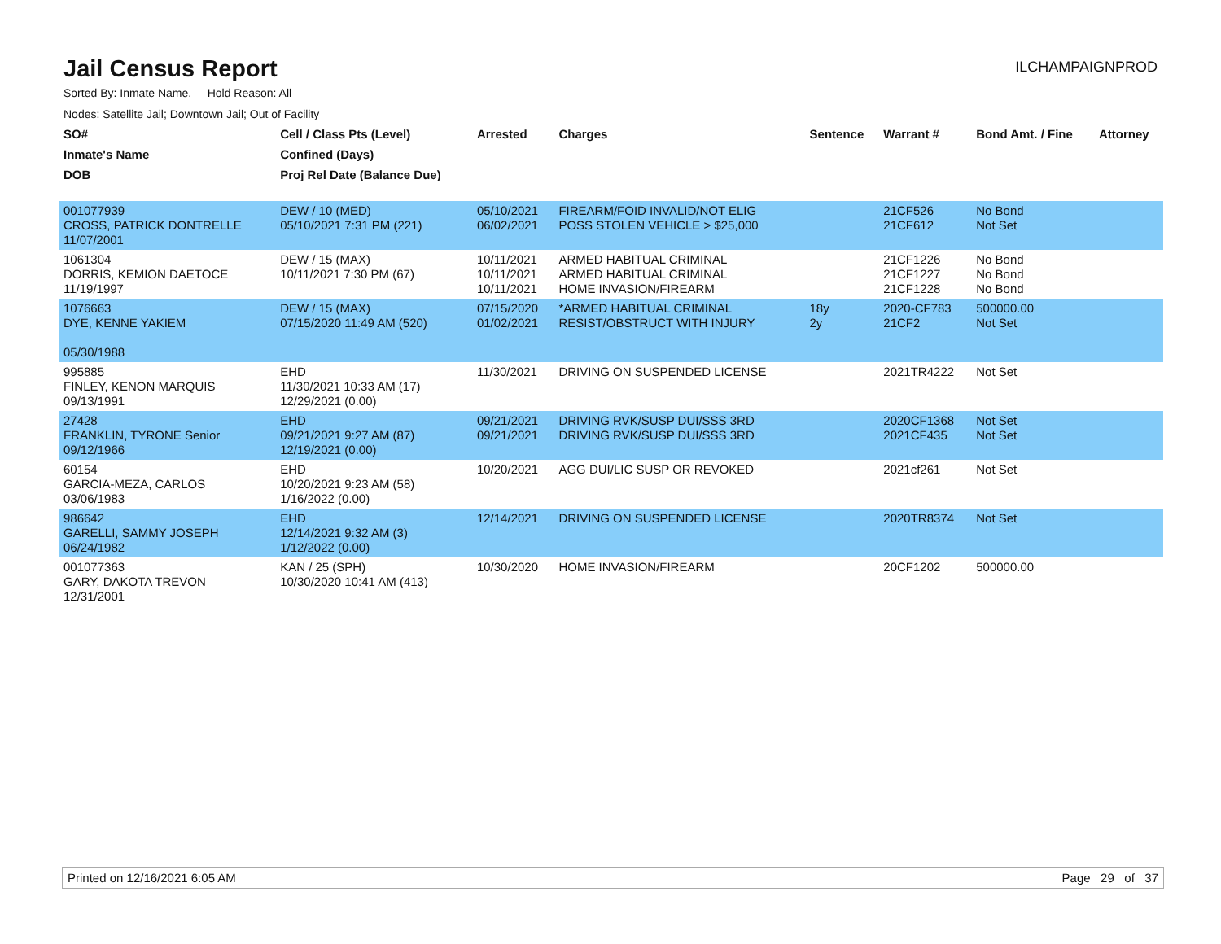Jail Census Report
ILCHAMPAIGNPROD
Sorted By: Inmate Name, Hold Reason: All
Nodes: Satellite Jail; Downtown Jail; Out of Facility
| SO# | Cell / Class Pts (Level) | Arrested | Charges | Sentence | Warrant # | Bond Amt. / Fine | Attorney |
| --- | --- | --- | --- | --- | --- | --- | --- |
| Inmate's Name | Confined (Days) | | | | | | |
| DOB | Proj Rel Date (Balance Due) | | | | | | |
| 001077939 CROSS, PATRICK DONTRELLE 11/07/2001 | DEW / 10 (MED) 05/10/2021 7:31 PM (221) | 05/10/2021 06/02/2021 | FIREARM/FOID INVALID/NOT ELIG POSS STOLEN VEHICLE > $25,000 | | 21CF526 21CF612 | No Bond Not Set | |
| 1061304 DORRIS, KEMION DAETOCE 11/19/1997 | DEW / 15 (MAX) 10/11/2021 7:30 PM (67) | 10/11/2021 10/11/2021 10/11/2021 | ARMED HABITUAL CRIMINAL ARMED HABITUAL CRIMINAL HOME INVASION/FIREARM | | 21CF1226 21CF1227 21CF1228 | No Bond No Bond No Bond | |
| 1076663 DYE, KENNE YAKIEM 05/30/1988 | DEW / 15 (MAX) 07/15/2020 11:49 AM (520) | 07/15/2020 01/02/2021 | *ARMED HABITUAL CRIMINAL RESIST/OBSTRUCT WITH INJURY | 18y 2y | 2020-CF783 21CF2 | 500000.00 Not Set | |
| 995885 FINLEY, KENON MARQUIS 09/13/1991 | EHD 11/30/2021 10:33 AM (17) 12/29/2021 (0.00) | 11/30/2021 | DRIVING ON SUSPENDED LICENSE | | 2021TR4222 | Not Set | |
| 27428 FRANKLIN, TYRONE Senior 09/12/1966 | EHD 09/21/2021 9:27 AM (87) 12/19/2021 (0.00) | 09/21/2021 09/21/2021 | DRIVING RVK/SUSP DUI/SSS 3RD DRIVING RVK/SUSP DUI/SSS 3RD | | 2020CF1368 2021CF435 | Not Set Not Set | |
| 60154 GARCIA-MEZA, CARLOS 03/06/1983 | EHD 10/20/2021 9:23 AM (58) 1/16/2022 (0.00) | 10/20/2021 | AGG DUI/LIC SUSP OR REVOKED | | 2021cf261 | Not Set | |
| 986642 GARELLI, SAMMY JOSEPH 06/24/1982 | EHD 12/14/2021 9:32 AM (3) 1/12/2022 (0.00) | 12/14/2021 | DRIVING ON SUSPENDED LICENSE | | 2020TR8374 | Not Set | |
| 001077363 GARY, DAKOTA TREVON 12/31/2001 | KAN / 25 (SPH) 10/30/2020 10:41 AM (413) | 10/30/2020 | HOME INVASION/FIREARM | | 20CF1202 | 500000.00 | |
Printed on 12/16/2021 6:05 AM Page 29 of 37